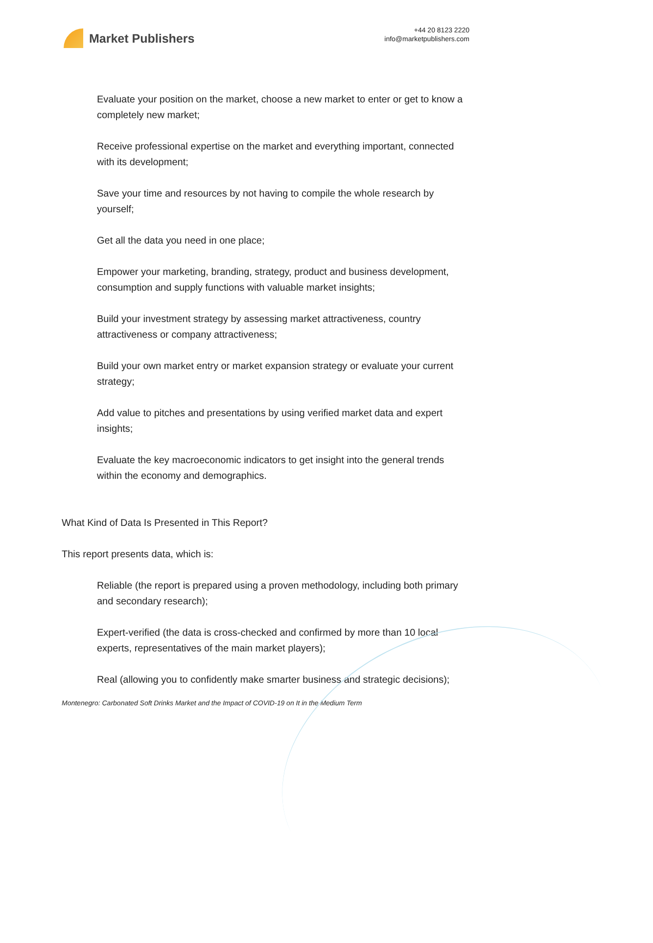Market Publishers
+44 20 8123 2220
info@marketpublishers.com
Evaluate your position on the market, choose a new market to enter or get to know a completely new market;
Receive professional expertise on the market and everything important, connected with its development;
Save your time and resources by not having to compile the whole research by yourself;
Get all the data you need in one place;
Empower your marketing, branding, strategy, product and business development, consumption and supply functions with valuable market insights;
Build your investment strategy by assessing market attractiveness, country attractiveness or company attractiveness;
Build your own market entry or market expansion strategy or evaluate your current strategy;
Add value to pitches and presentations by using verified market data and expert insights;
Evaluate the key macroeconomic indicators to get insight into the general trends within the economy and demographics.
What Kind of Data Is Presented in This Report?
This report presents data, which is:
Reliable (the report is prepared using a proven methodology, including both primary and secondary research);
Expert-verified (the data is cross-checked and confirmed by more than 10 local experts, representatives of the main market players);
Real (allowing you to confidently make smarter business and strategic decisions);
Montenegro: Carbonated Soft Drinks Market and the Impact of COVID-19 on It in the Medium Term